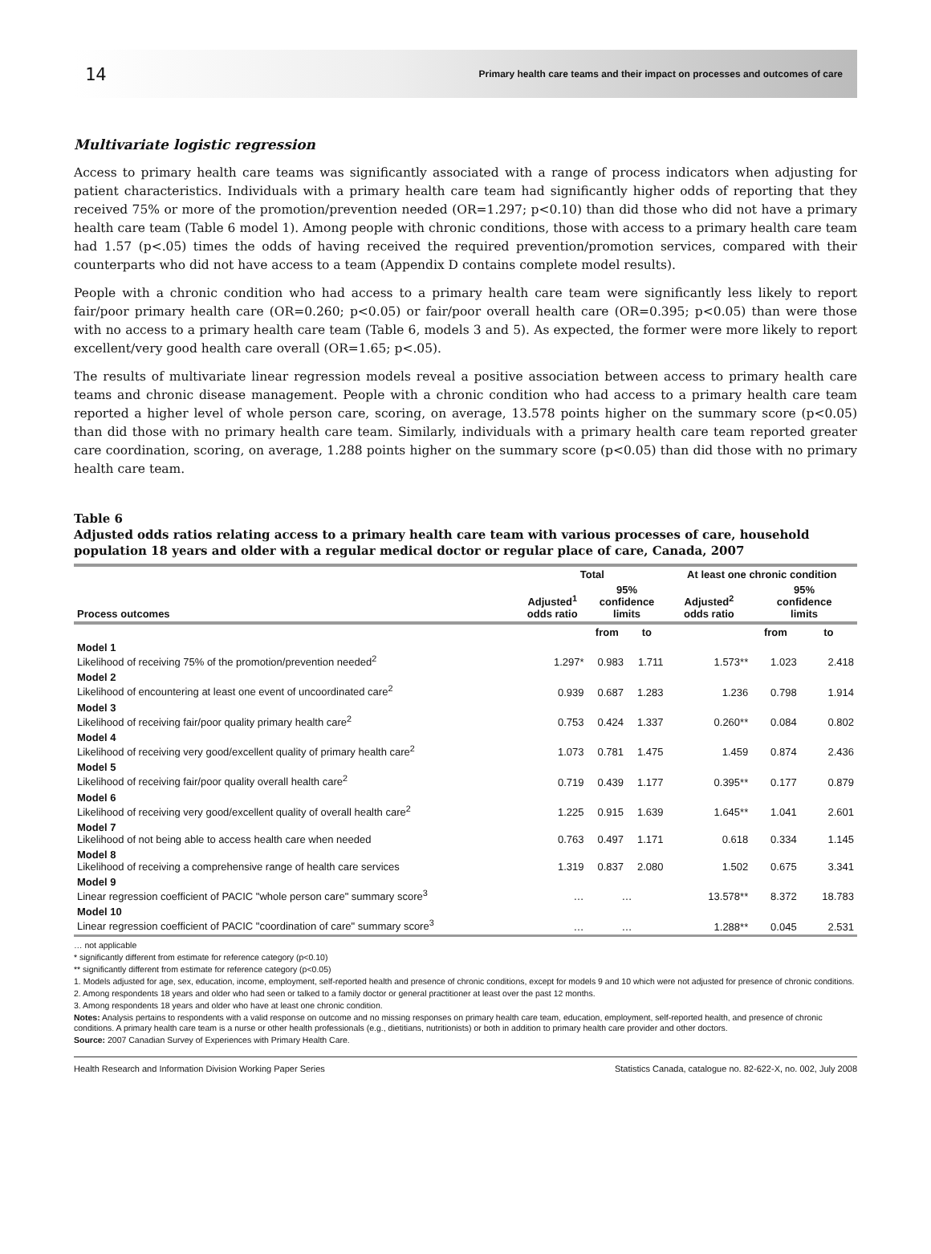14 Primary health care teams and their impact on processes and outcomes of care
Multivariate logistic regression
Access to primary health care teams was significantly associated with a range of process indicators when adjusting for patient characteristics. Individuals with a primary health care team had significantly higher odds of reporting that they received 75% or more of the promotion/prevention needed (OR=1.297; p<0.10) than did those who did not have a primary health care team (Table 6 model 1). Among people with chronic conditions, those with access to a primary health care team had 1.57 (p<.05) times the odds of having received the required prevention/promotion services, compared with their counterparts who did not have access to a team (Appendix D contains complete model results).
People with a chronic condition who had access to a primary health care team were significantly less likely to report fair/poor primary health care (OR=0.260; p<0.05) or fair/poor overall health care (OR=0.395; p<0.05) than were those with no access to a primary health care team (Table 6, models 3 and 5). As expected, the former were more likely to report excellent/very good health care overall (OR=1.65; p<.05).
The results of multivariate linear regression models reveal a positive association between access to primary health care teams and chronic disease management. People with a chronic condition who had access to a primary health care team reported a higher level of whole person care, scoring, on average, 13.578 points higher on the summary score (p<0.05) than did those with no primary health care team. Similarly, individuals with a primary health care team reported greater care coordination, scoring, on average, 1.288 points higher on the summary score (p<0.05) than did those with no primary health care team.
Table 6
Adjusted odds ratios relating access to a primary health care team with various processes of care, household population 18 years and older with a regular medical doctor or regular place of care, Canada, 2007
| | Total | | | At least one chronic condition | | |
| --- | --- | --- | --- | --- | --- | --- |
| Process outcomes | Adjusted<sup>1</sup> odds ratio | 95% confidence limits | | Adjusted<sup>2</sup> odds ratio | 95% confidence limits | |
| | | from | to | | from | to |
| Model 1 Likelihood of receiving 75% of the promotion/prevention needed<sup>2</sup> | 1.297* | 0.983 | 1.711 | 1.573** | 1.023 | 2.418 |
| Model 2 Likelihood of encountering at least one event of uncoordinated care<sup>2</sup> | 0.939 | 0.687 | 1.283 | 1.236 | 0.798 | 1.914 |
| Model 3 Likelihood of receiving fair/poor quality primary health care<sup>2</sup> | 0.753 | 0.424 | 1.337 | 0.260** | 0.084 | 0.802 |
| Model 4 Likelihood of receiving very good/excellent quality of primary health care<sup>2</sup> | 1.073 | 0.781 | 1.475 | 1.459 | 0.874 | 2.436 |
| Model 5 Likelihood of receiving fair/poor quality overall health care<sup>2</sup> | 0.719 | 0.439 | 1.177 | 0.395** | 0.177 | 0.879 |
| Model 6 Likelihood of receiving very good/excellent quality of overall health care<sup>2</sup> | 1.225 | 0.915 | 1.639 | 1.645** | 1.041 | 2.601 |
| Model 7 Likelihood of not being able to access health care when needed | 0.763 | 0.497 | 1.171 | 0.618 | 0.334 | 1.145 |
| Model 8 Likelihood of receiving a comprehensive range of health care services | 1.319 | 0.837 | 2.080 | 1.502 | 0.675 | 3.341 |
| Model 9 Linear regression coefficient of PACIC "whole person care" summary score<sup>3</sup> | … | … | | 13.578** | 8.372 | 18.783 |
| Model 10 Linear regression coefficient of PACIC "coordination of care" summary score<sup>3</sup> | … | … | | 1.288** | 0.045 | 2.531 |
… not applicable
* significantly different from estimate for reference category (p<0.10)
** significantly different from estimate for reference category (p<0.05)
1. Models adjusted for age, sex, education, income, employment, self-reported health and presence of chronic conditions, except for models 9 and 10 which were not adjusted for presence of chronic conditions.
2. Among respondents 18 years and older who had seen or talked to a family doctor or general practitioner at least over the past 12 months.
3. Among respondents 18 years and older who have at least one chronic condition.
Notes: Analysis pertains to respondents with a valid response on outcome and no missing responses on primary health care team, education, employment, self-reported health, and presence of chronic conditions. A primary health care team is a nurse or other health professionals (e.g., dietitians, nutritionists) or both in addition to primary health care provider and other doctors.
Source: 2007 Canadian Survey of Experiences with Primary Health Care.
Health Research and Information Division Working Paper Series Statistics Canada, catalogue no. 82-622-X, no. 002, July 2008